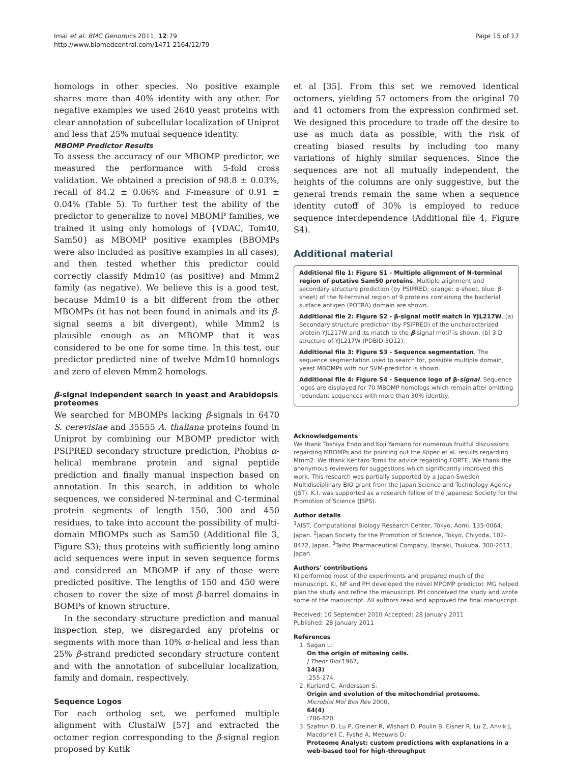Imai et al. BMC Genomics 2011, 12:79
http://www.biomedcentral.com/1471-2164/12/79
Page 15 of 17
homologs in other species. No positive example shares more than 40% identity with any other. For negative examples we used 2640 yeast proteins with clear annotation of subcellular localization of Uniprot and less that 25% mutual sequence identity.
MBOMP Predictor Results
To assess the accuracy of our MBOMP predictor, we measured the performance with 5-fold cross validation. We obtained a precision of 98.8 ± 0.03%, recall of 84.2 ± 0.06% and F-measure of 0.91 ± 0.04% (Table 5). To further test the ability of the predictor to generalize to novel MBOMP families, we trained it using only homologs of {VDAC, Tom40, Sam50} as MBOMP positive examples (BBOMPs were also included as positive examples in all cases), and then tested whether this predictor could correctly classify Mdm10 (as positive) and Mmm2 family (as negative). We believe this is a good test, because Mdm10 is a bit different from the other MBOMPs (it has not been found in animals and its β-signal seems a bit divergent), while Mmm2 is plausible enough as an MBOMP that it was considered to be one for some time. In this test, our predictor predicted nine of twelve Mdm10 homologs and zero of eleven Mmm2 homologs.
β-signal independent search in yeast and Arabidopsis proteomes
We searched for MBOMPs lacking β-signals in 6470 S. cerevisiae and 35555 A. thaliana proteins found in Uniprot by combining our MBOMP predictor with PSIPRED secondary structure prediction, Phobius α-helical membrane protein and signal peptide prediction and finally manual inspection based on annotation. In this search, in addition to whole sequences, we considered N-terminal and C-terminal protein segments of length 150, 300 and 450 residues, to take into account the possibility of multi-domain MBOMPs such as Sam50 (Additional file 3, Figure S3); thus proteins with sufficiently long amino acid sequences were input in seven sequence forms and considered an MBOMP if any of those were predicted positive. The lengths of 150 and 450 were chosen to cover the size of most β-barrel domains in BOMPs of known structure.
In the secondary structure prediction and manual inspection step, we disregarded any proteins or segments with more than 10% α-helical and less than 25% β-strand predicted secondary structure content and with the annotation of subcellular localization, family and domain, respectively.
Sequence Logos
For each ortholog set, we perfomed multiple alignment with ClustalW [57] and extracted the octomer region corresponding to the β-signal region proposed by Kutik
et al [35]. From this set we removed identical octomers, yielding 57 octomers from the original 70 and 41 octomers from the expression confirmed set. We designed this procedure to trade off the desire to use as much data as possible, with the risk of creating biased results by including too many variations of highly similar sequences. Since the sequences are not all mutually independent, the heights of the columns are only suggestive, but the general trends remain the same when a sequence identity cutoff of 30% is employed to reduce sequence interdependence (Additional file 4, Figure S4).
Additional material
Additional file 1: Figure S1 - Multiple alignment of N-terminal region of putative Sam50 proteins. Multiple alignment and secondary structure prediction (by PSIPRED; orange: α-sheet, blue: β-sheet) of the N-terminal region of 9 proteins containing the bacterial surface antigen (POTRA) domain are shown.
Additional file 2: Figure S2 - β-signal motif match in YJL217W. (a) Secondary structure prediction (by PSIPRED) of the uncharacterized protein YJL217W and its match to the β-signal motif is shown. (b) 3 D structure of YJL217W (PDBID:3O12).
Additional file 3: Figure S3 - Sequence segmentation. The sequence segmentation used to search for, possible multiple domain, yeast MBOMPs with our SVM-predictor is shown.
Additional file 4: Figure S4 - Sequence logo of β-signal. Sequence logos are displayed for 70 MBOMP homologs which remain after omitting redundant sequences with more than 30% identity.
Acknowledgements
We thank Toshiya Endo and Koji Yamano for numerous fruitful discussions regarding MBOMPs and for pointing out the Kopec et al. results regarding Mmm2. We thank Kentaro Tomii for advice regarding FORTE. We thank the anonymous reviewers for suggestions which significantly improved this work. This research was partially supported by a Japan-Sweden Multidisciplinary BIO grant from the Japan Science and Technology Agency (JST). K.I. was supported as a research fellow of the Japanese Society for the Promotion of Science (JSPS).
Author details
<sup>1</sup>AIST, Computational Biology Research Center, Tokyo, Aomi, 135-0064, Japan. <sup>2</sup>Japan Society for the Promotion of Science, Tokyo, Chiyoda, 102-8472, Japan. <sup>3</sup>Taiho Pharmaceutical Company, Ibaraki, Tsukuba, 300-2611, Japan.
Authors' contributions
KI performed most of the experiments and prepared much of the manuscript. KI, NF and PH developed the novel MPOMP predictor. MG helped plan the study and refine the manuscript. PH conceived the study and wrote some of the manuscript. All authors read and approved the final manuscript.
Received: 10 September 2010 Accepted: 28 January 2011
Published: 28 January 2011
References
1. Sagan L:
On the origin of mitosing cells.
J Theor Biol 1967,
14(3):255-274.
2. Kurland C, Andersson S:
Origin and evolution of the mitochondrial proteome.
Microbiol Mol Biol Rev 2000,
64(4):786-820.
3. Szafron D, Lu P, Greiner R, Wishart D, Poulin B, Eisner R, Lu Z, Anvik J, Macdonell C, Fyshe A, Meeuwis D:
Proteome Analyst: custom predictions with explanations in a web-based tool for high-throughput